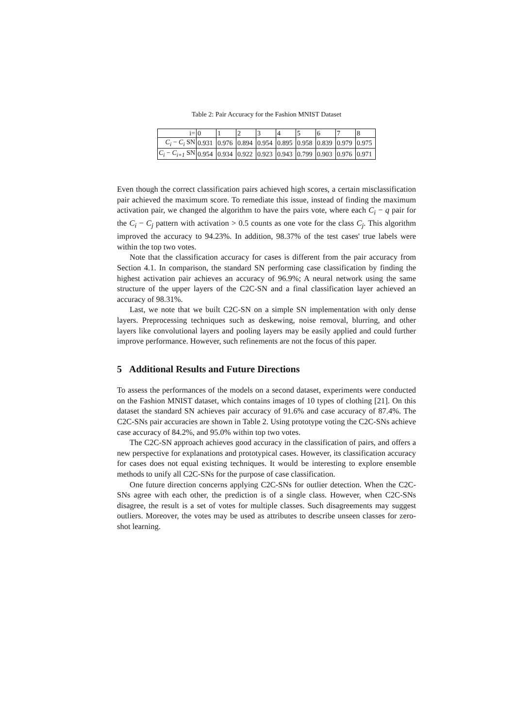Table 2: Pair Accuracy for the Fashion MNIST Dataset
| i= | 0 | 1 | 2 | 3 | 4 | 5 | 6 | 7 | 8 |
| C<sub>i</sub> − C<sub>i</sub> SN | 0.931 | 0.976 | 0.894 | 0.954 | 0.895 | 0.958 | 0.839 | 0.979 | 0.975 |
| C<sub>i</sub> − C<sub>i+1</sub> SN | 0.954 | 0.934 | 0.922 | 0.923 | 0.943 | 0.799 | 0.903 | 0.976 | 0.971 |
Even though the correct classification pairs achieved high scores, a certain misclassification pair achieved the maximum score. To remediate this issue, instead of finding the maximum activation pair, we changed the algorithm to have the pairs vote, where each C<sub>i</sub> − q pair for the C<sub>i</sub> − C<sub>j</sub> pattern with activation > 0.5 counts as one vote for the class C<sub>j</sub>. This algorithm improved the accuracy to 94.23%. In addition, 98.37% of the test cases' true labels were within the top two votes.
Note that the classification accuracy for cases is different from the pair accuracy from Section 4.1. In comparison, the standard SN performing case classification by finding the highest activation pair achieves an accuracy of 96.9%; A neural network using the same structure of the upper layers of the C2C-SN and a final classification layer achieved an accuracy of 98.31%.
Last, we note that we built C2C-SN on a simple SN implementation with only dense layers. Preprocessing techniques such as deskewing, noise removal, blurring, and other layers like convolutional layers and pooling layers may be easily applied and could further improve performance. However, such refinements are not the focus of this paper.
5 Additional Results and Future Directions
To assess the performances of the models on a second dataset, experiments were conducted on the Fashion MNIST dataset, which contains images of 10 types of clothing [21]. On this dataset the standard SN achieves pair accuracy of 91.6% and case accuracy of 87.4%. The C2C-SNs pair accuracies are shown in Table 2. Using prototype voting the C2C-SNs achieve case accuracy of 84.2%, and 95.0% within top two votes.
The C2C-SN approach achieves good accuracy in the classification of pairs, and offers a new perspective for explanations and prototypical cases. However, its classification accuracy for cases does not equal existing techniques. It would be interesting to explore ensemble methods to unify all C2C-SNs for the purpose of case classification.
One future direction concerns applying C2C-SNs for outlier detection. When the C2C-SNs agree with each other, the prediction is of a single class. However, when C2C-SNs disagree, the result is a set of votes for multiple classes. Such disagreements may suggest outliers. Moreover, the votes may be used as attributes to describe unseen classes for zero-shot learning.